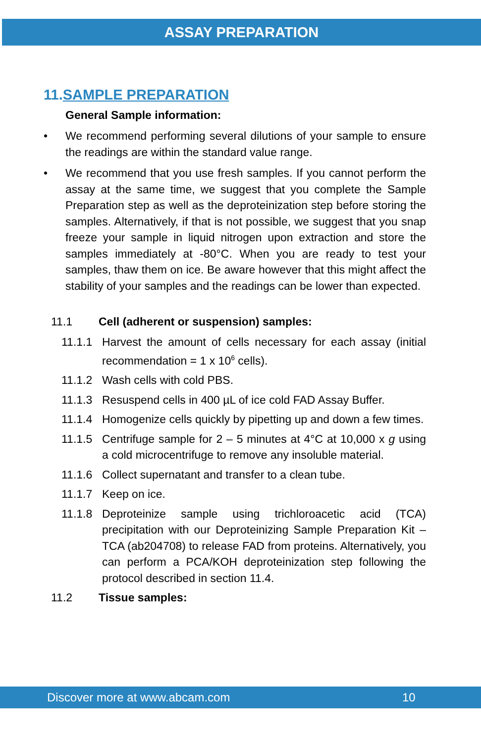ASSAY PREPARATION
11.SAMPLE PREPARATION
General Sample information:
• We recommend performing several dilutions of your sample to ensure the readings are within the standard value range.
• We recommend that you use fresh samples. If you cannot perform the assay at the same time, we suggest that you complete the Sample Preparation step as well as the deproteinization step before storing the samples. Alternatively, if that is not possible, we suggest that you snap freeze your sample in liquid nitrogen upon extraction and store the samples immediately at -80°C. When you are ready to test your samples, thaw them on ice. Be aware however that this might affect the stability of your samples and the readings can be lower than expected.
11.1 Cell (adherent or suspension) samples:
11.1.1 Harvest the amount of cells necessary for each assay (initial recommendation = 1 x 10<sup>6</sup> cells).
11.1.2 Wash cells with cold PBS.
11.1.3 Resuspend cells in 400 µL of ice cold FAD Assay Buffer.
11.1.4 Homogenize cells quickly by pipetting up and down a few times.
11.1.5 Centrifuge sample for 2 – 5 minutes at 4°C at 10,000 x g using a cold microcentrifuge to remove any insoluble material.
11.1.6 Collect supernatant and transfer to a clean tube.
11.1.7 Keep on ice.
11.1.8 Deproteinize sample using trichloroacetic acid (TCA) precipitation with our Deproteinizing Sample Preparation Kit – TCA (ab204708) to release FAD from proteins. Alternatively, you can perform a PCA/KOH deproteinization step following the protocol described in section 11.4.
11.2 Tissue samples:
Discover more at www.abcam.com 10